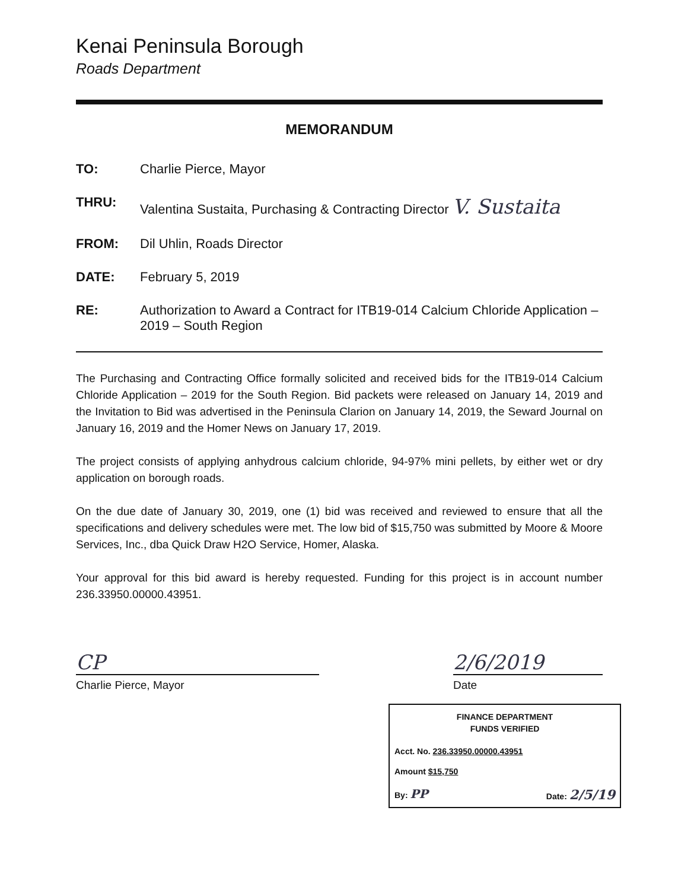Kenai Peninsula Borough
Roads Department
MEMORANDUM
TO: Charlie Pierce, Mayor
THRU: Valentina Sustaita, Purchasing & Contracting Director V. Sustaita
FROM: Dil Uhlin, Roads Director
DATE: February 5, 2019
RE: Authorization to Award a Contract for ITB19-014 Calcium Chloride Application – 2019 – South Region
The Purchasing and Contracting Office formally solicited and received bids for the ITB19-014 Calcium Chloride Application – 2019 for the South Region. Bid packets were released on January 14, 2019 and the Invitation to Bid was advertised in the Peninsula Clarion on January 14, 2019, the Seward Journal on January 16, 2019 and the Homer News on January 17, 2019.
The project consists of applying anhydrous calcium chloride, 94-97% mini pellets, by either wet or dry application on borough roads.
On the due date of January 30, 2019, one (1) bid was received and reviewed to ensure that all the specifications and delivery schedules were met. The low bid of $15,750 was submitted by Moore & Moore Services, Inc., dba Quick Draw H2O Service, Homer, Alaska.
Your approval for this bid award is hereby requested. Funding for this project is in account number 236.33950.00000.43951.
CP
Charlie Pierce, Mayor
2/6/2019
Date
FINANCE DEPARTMENT
FUNDS VERIFIED
Acct. No. 236.33950.00000.43951
Amount $15,750
By: PP Date: 2/5/19